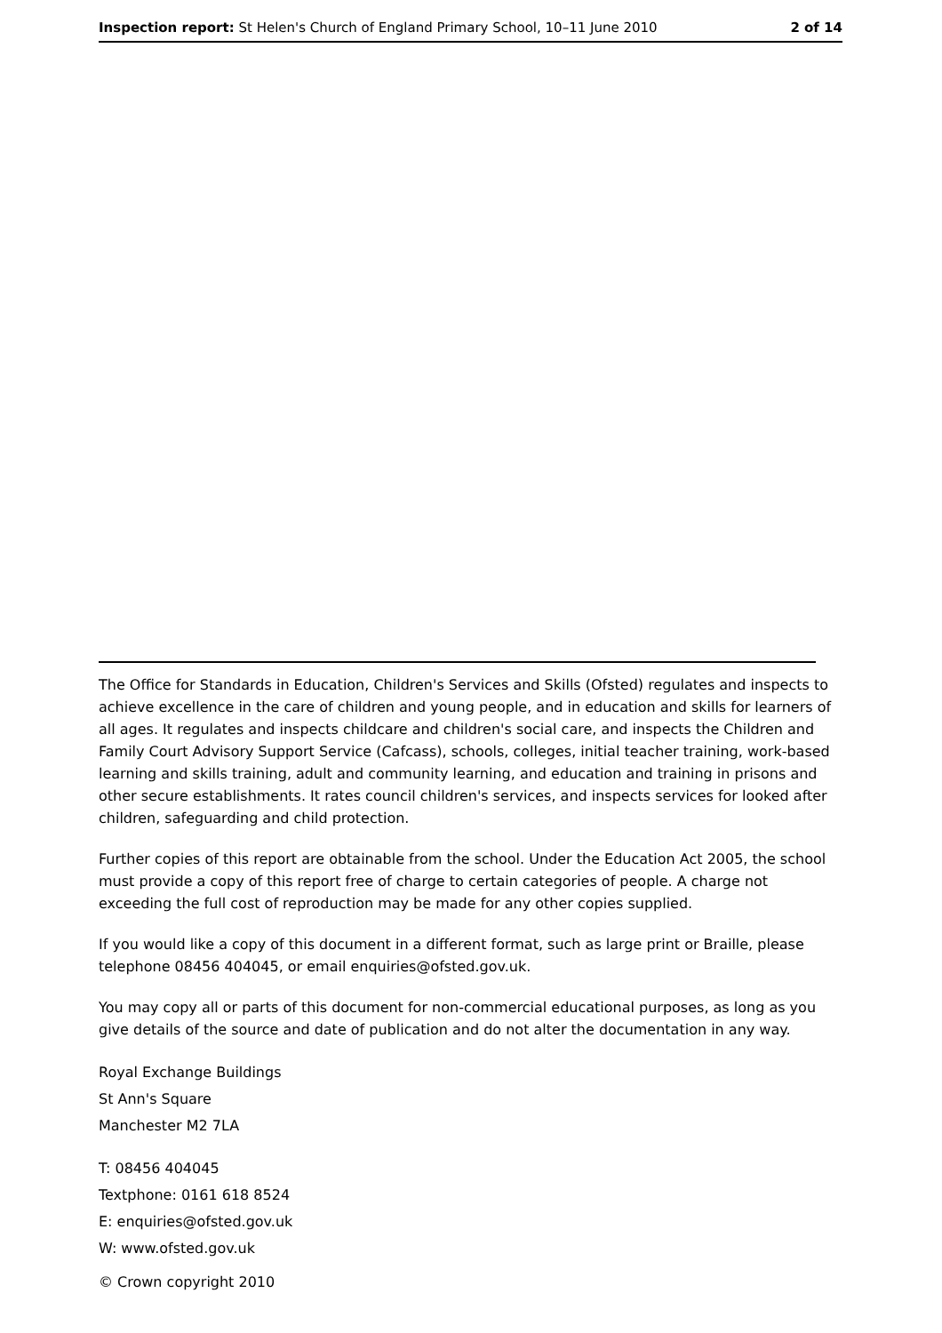Inspection report: St Helen's Church of England Primary School, 10–11 June 2010 2 of 14
The Office for Standards in Education, Children's Services and Skills (Ofsted) regulates and inspects to achieve excellence in the care of children and young people, and in education and skills for learners of all ages. It regulates and inspects childcare and children's social care, and inspects the Children and Family Court Advisory Support Service (Cafcass), schools, colleges, initial teacher training, work-based learning and skills training, adult and community learning, and education and training in prisons and other secure establishments. It rates council children's services, and inspects services for looked after children, safeguarding and child protection.
Further copies of this report are obtainable from the school. Under the Education Act 2005, the school must provide a copy of this report free of charge to certain categories of people. A charge not exceeding the full cost of reproduction may be made for any other copies supplied.
If you would like a copy of this document in a different format, such as large print or Braille, please telephone 08456 404045, or email enquiries@ofsted.gov.uk.
You may copy all or parts of this document for non-commercial educational purposes, as long as you give details of the source and date of publication and do not alter the documentation in any way.
Royal Exchange Buildings
St Ann's Square
Manchester M2 7LA
T: 08456 404045
Textphone: 0161 618 8524
E: enquiries@ofsted.gov.uk
W: www.ofsted.gov.uk
© Crown copyright 2010